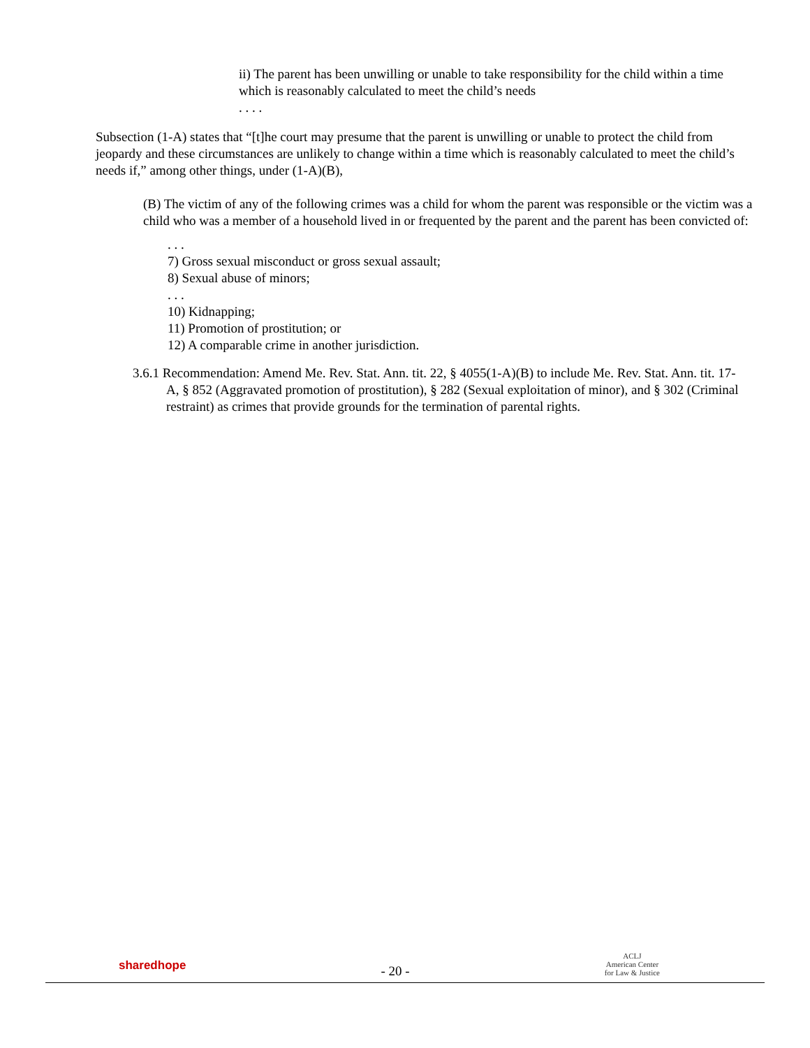ii) The parent has been unwilling or unable to take responsibility for the child within a time which is reasonably calculated to meet the child’s needs
. . . .
Subsection (1-A) states that “[t]he court may presume that the parent is unwilling or unable to protect the child from jeopardy and these circumstances are unlikely to change within a time which is reasonably calculated to meet the child’s needs if,” among other things, under (1-A)(B),
(B) The victim of any of the following crimes was a child for whom the parent was responsible or the victim was a child who was a member of a household lived in or frequented by the parent and the parent has been convicted of:
. . .
7) Gross sexual misconduct or gross sexual assault;
8) Sexual abuse of minors;
. . .
10) Kidnapping;
11) Promotion of prostitution; or
12) A comparable crime in another jurisdiction.
3.6.1 Recommendation: Amend Me. Rev. Stat. Ann. tit. 22, § 4055(1-A)(B) to include Me. Rev. Stat. Ann. tit. 17-A, § 852 (Aggravated promotion of prostitution), § 282 (Sexual exploitation of minor), and § 302 (Criminal restraint) as crimes that provide grounds for the termination of parental rights.
sharedhope
- 20 -
ACLJ
American Center
for Law & Justice